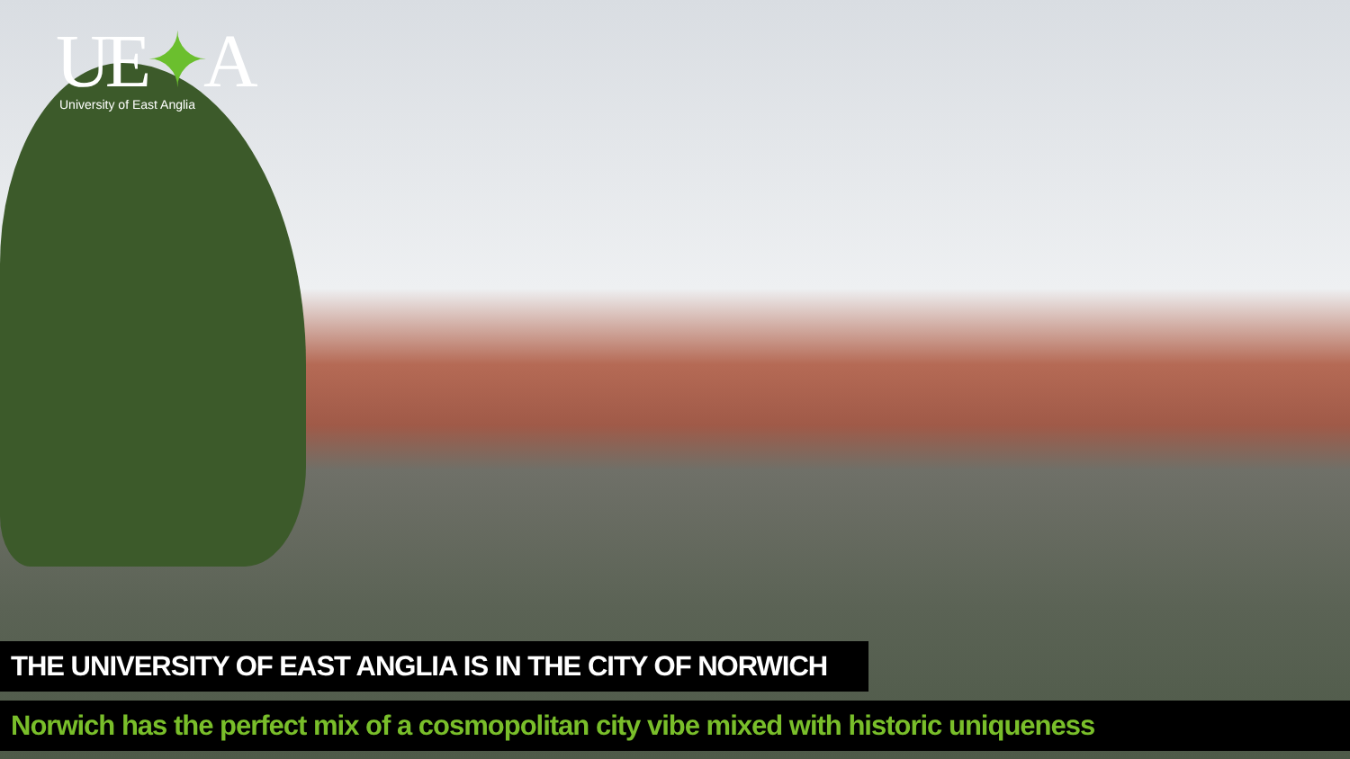UE✦A
University of East Anglia
THE UNIVERSITY OF EAST ANGLIA IS IN THE CITY OF NORWICH
Norwich has the perfect mix of a cosmopolitan city vibe mixed with historic uniqueness